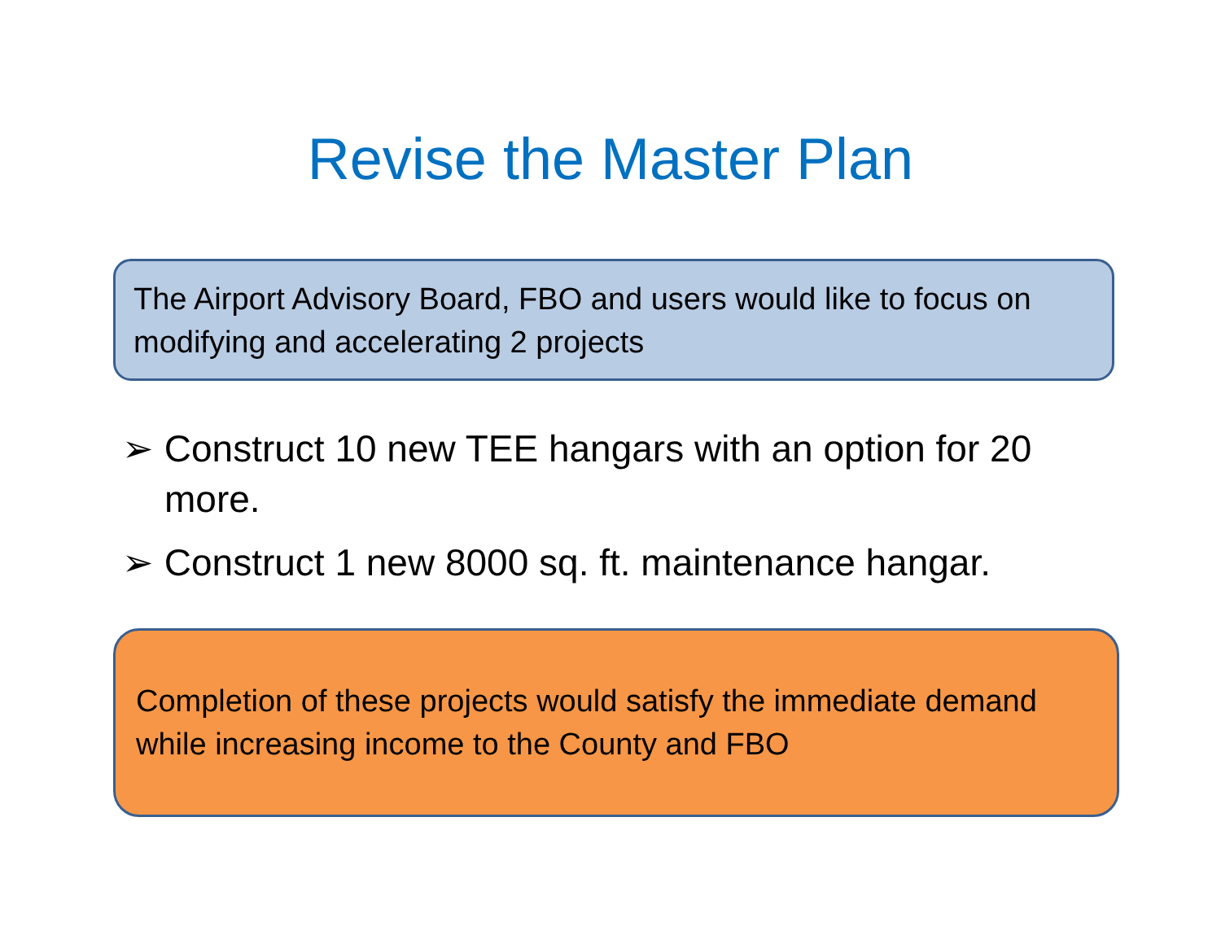Revise the Master Plan
The Airport Advisory Board, FBO and users would like to focus on modifying and accelerating 2 projects
➢ Construct 10 new TEE hangars with an option for 20 more.
➢ Construct 1 new 8000 sq. ft. maintenance hangar.
Completion of these projects would satisfy the immediate demand while increasing income to the County and FBO